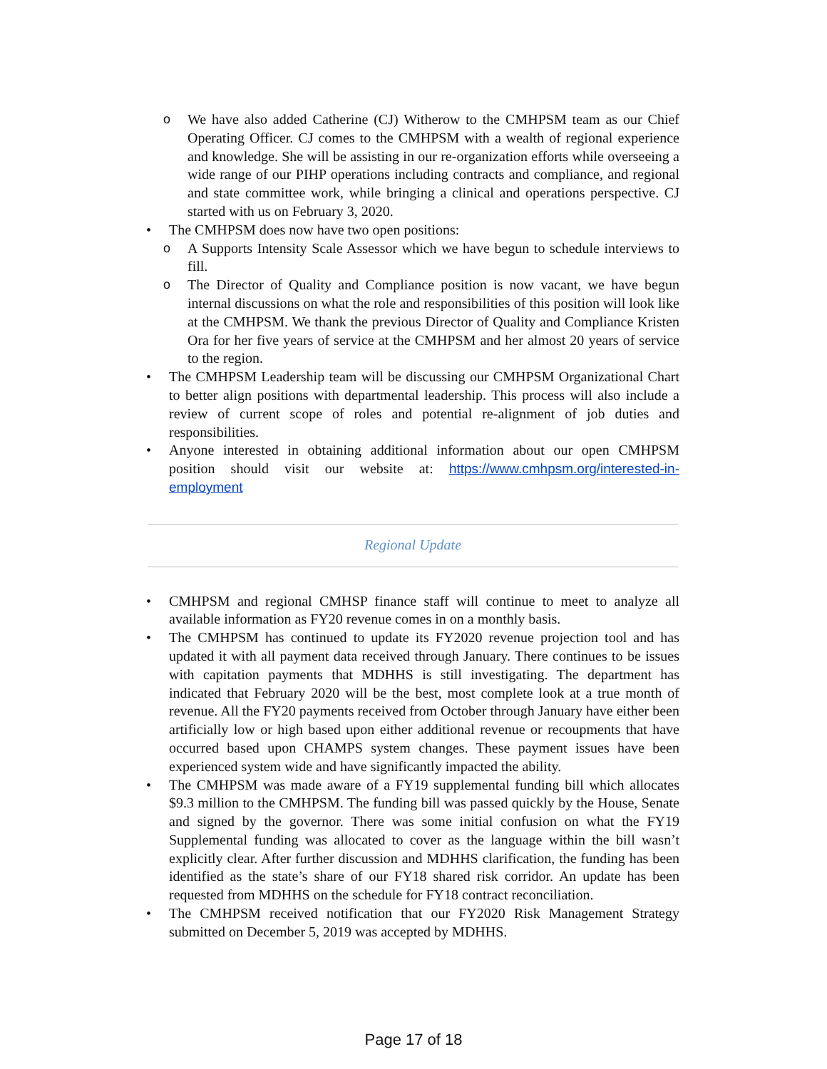o We have also added Catherine (CJ) Witherow to the CMHPSM team as our Chief Operating Officer. CJ comes to the CMHPSM with a wealth of regional experience and knowledge. She will be assisting in our re-organization efforts while overseeing a wide range of our PIHP operations including contracts and compliance, and regional and state committee work, while bringing a clinical and operations perspective. CJ started with us on February 3, 2020.
• The CMHPSM does now have two open positions:
o A Supports Intensity Scale Assessor which we have begun to schedule interviews to fill.
o The Director of Quality and Compliance position is now vacant, we have begun internal discussions on what the role and responsibilities of this position will look like at the CMHPSM. We thank the previous Director of Quality and Compliance Kristen Ora for her five years of service at the CMHPSM and her almost 20 years of service to the region.
• The CMHPSM Leadership team will be discussing our CMHPSM Organizational Chart to better align positions with departmental leadership. This process will also include a review of current scope of roles and potential re-alignment of job duties and responsibilities.
• Anyone interested in obtaining additional information about our open CMHPSM position should visit our website at: https://www.cmhpsm.org/interested-in-employment
Regional Update
• CMHPSM and regional CMHSP finance staff will continue to meet to analyze all available information as FY20 revenue comes in on a monthly basis.
• The CMHPSM has continued to update its FY2020 revenue projection tool and has updated it with all payment data received through January. There continues to be issues with capitation payments that MDHHS is still investigating. The department has indicated that February 2020 will be the best, most complete look at a true month of revenue. All the FY20 payments received from October through January have either been artificially low or high based upon either additional revenue or recoupments that have occurred based upon CHAMPS system changes. These payment issues have been experienced system wide and have significantly impacted the ability.
• The CMHPSM was made aware of a FY19 supplemental funding bill which allocates $9.3 million to the CMHPSM. The funding bill was passed quickly by the House, Senate and signed by the governor. There was some initial confusion on what the FY19 Supplemental funding was allocated to cover as the language within the bill wasn’t explicitly clear. After further discussion and MDHHS clarification, the funding has been identified as the state’s share of our FY18 shared risk corridor. An update has been requested from MDHHS on the schedule for FY18 contract reconciliation.
• The CMHPSM received notification that our FY2020 Risk Management Strategy submitted on December 5, 2019 was accepted by MDHHS.
Page 17 of 18